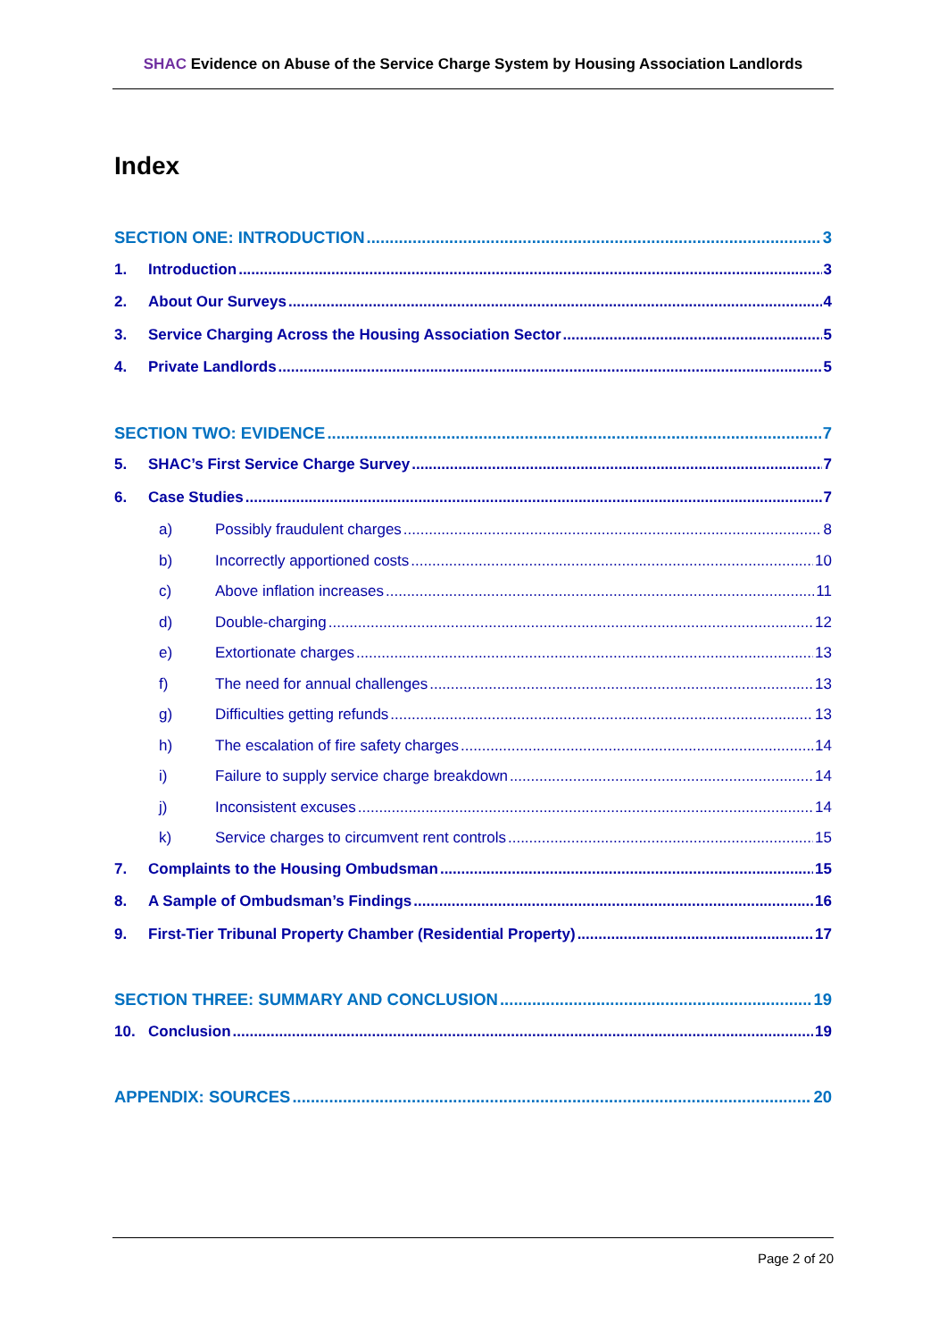SHAC Evidence on Abuse of the Service Charge System by Housing Association Landlords
Index
SECTION ONE: INTRODUCTION 3
1. Introduction 3
2. About Our Surveys 4
3. Service Charging Across the Housing Association Sector 5
4. Private Landlords 5
SECTION TWO: EVIDENCE 7
5. SHAC’s First Service Charge Survey 7
6. Case Studies 7
a) Possibly fraudulent charges 8
b) Incorrectly apportioned costs 10
c) Above inflation increases 11
d) Double-charging 12
e) Extortionate charges 13
f) The need for annual challenges 13
g) Difficulties getting refunds 13
h) The escalation of fire safety charges 14
i) Failure to supply service charge breakdown 14
j) Inconsistent excuses 14
k) Service charges to circumvent rent controls 15
7. Complaints to the Housing Ombudsman 15
8. A Sample of Ombudsman’s Findings 16
9. First-Tier Tribunal Property Chamber (Residential Property) 17
SECTION THREE: SUMMARY AND CONCLUSION 19
10. Conclusion 19
APPENDIX: SOURCES 20
Page 2 of 20